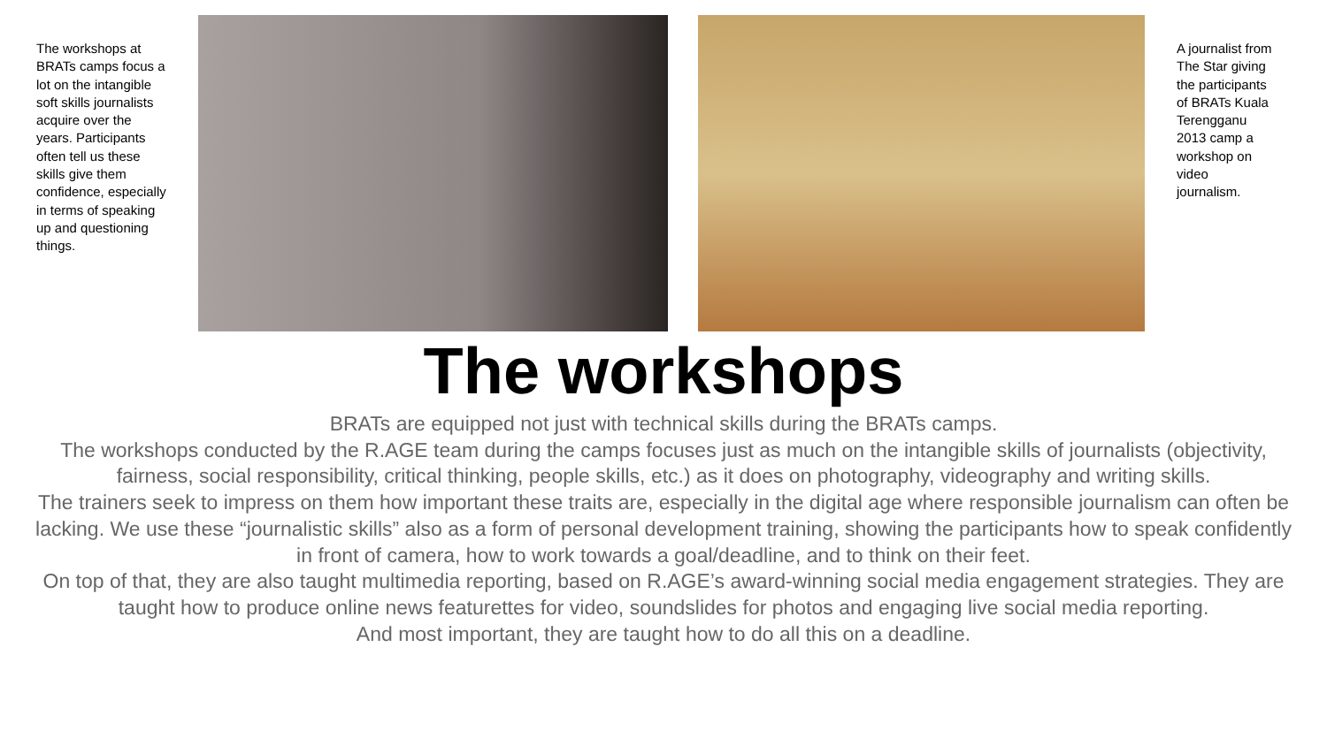The workshops at BRATs camps focus a lot on the intangible soft skills journalists acquire over the years. Participants often tell us these skills give them confidence, especially in terms of speaking up and questioning things.
A journalist from The Star giving the participants of BRATs Kuala Terengganu 2013 camp a workshop on video journalism.
The workshops
BRATs are equipped not just with technical skills during the BRATs camps.
The workshops conducted by the R.AGE team during the camps focuses just as much on the intangible skills of journalists (objectivity, fairness, social responsibility, critical thinking, people skills, etc.) as it does on photography, videography and writing skills.
The trainers seek to impress on them how important these traits are, especially in the digital age where responsible journalism can often be lacking. We use these “journalistic skills” also as a form of personal development training, showing the participants how to speak confidently in front of camera, how to work towards a goal/deadline, and to think on their feet.
On top of that, they are also taught multimedia reporting, based on R.AGE’s award-winning social media engagement strategies. They are taught how to produce online news featurettes for video, soundslides for photos and engaging live social media reporting.
And most important, they are taught how to do all this on a deadline.